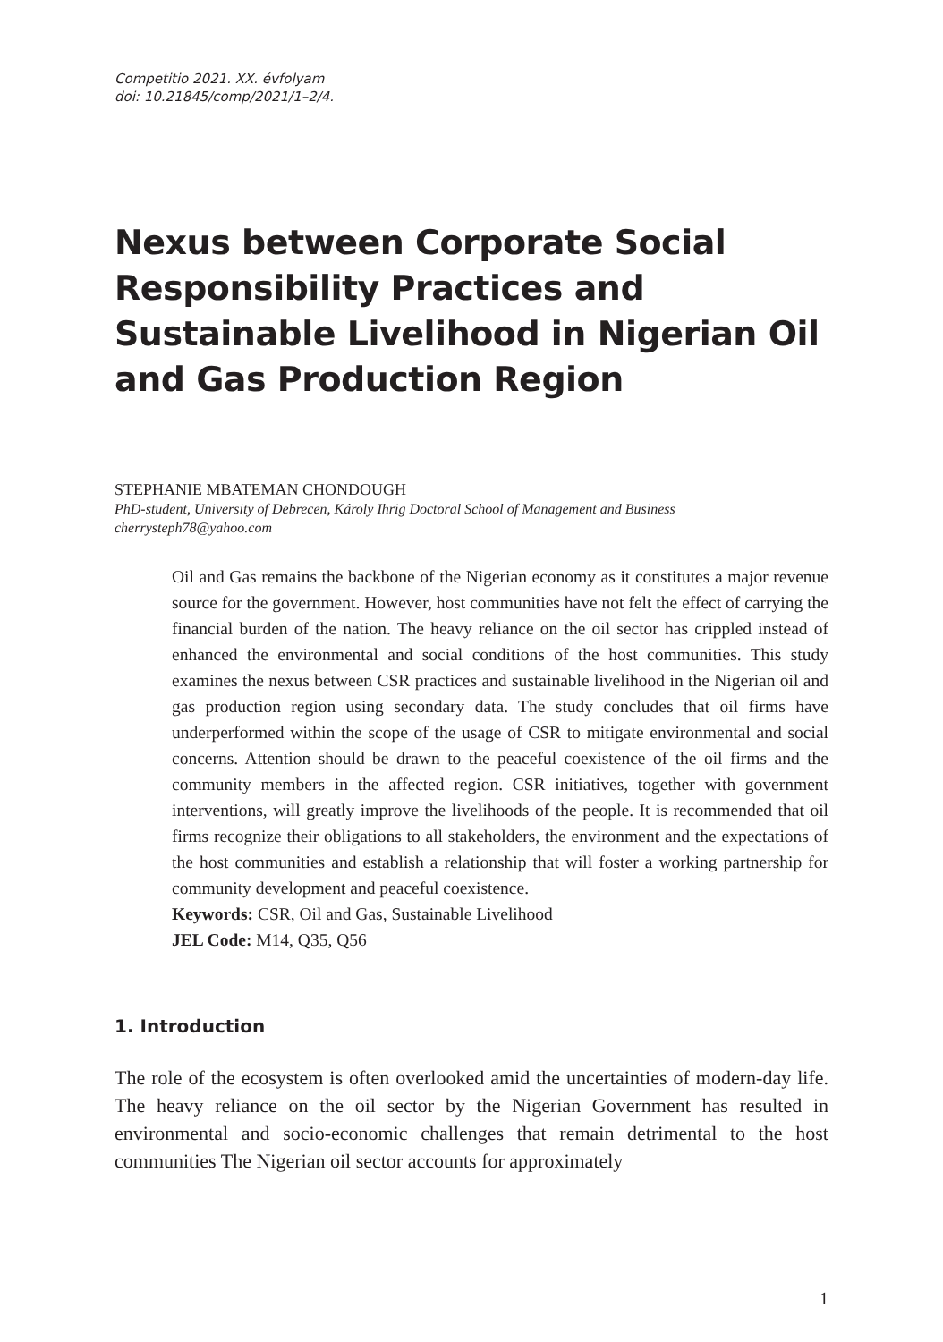Competitio 2021. XX. évfolyam
doi: 10.21845/comp/2021/1–2/4.
Nexus between Corporate Social Responsibility Practices and Sustainable Livelihood in Nigerian Oil and Gas Production Region
STEPHANIE MBATEMAN CHONDOUGH
PhD-student, University of Debrecen, Károly Ihrig Doctoral School of Management and Business
cherrysteph78@yahoo.com
Oil and Gas remains the backbone of the Nigerian economy as it constitutes a major revenue source for the government. However, host communities have not felt the effect of carrying the financial burden of the nation. The heavy reliance on the oil sector has crippled instead of enhanced the environmental and social conditions of the host communities. This study examines the nexus between CSR practices and sustainable livelihood in the Nigerian oil and gas production region using secondary data. The study concludes that oil firms have underperformed within the scope of the usage of CSR to mitigate environmental and social concerns. Attention should be drawn to the peaceful coexistence of the oil firms and the community members in the affected region. CSR initiatives, together with government interventions, will greatly improve the livelihoods of the people. It is recommended that oil firms recognize their obligations to all stakeholders, the environment and the expectations of the host communities and establish a relationship that will foster a working partnership for community development and peaceful coexistence.
Keywords: CSR, Oil and Gas, Sustainable Livelihood
JEL Code: M14, Q35, Q56
1. Introduction
The role of the ecosystem is often overlooked amid the uncertainties of modern-day life. The heavy reliance on the oil sector by the Nigerian Government has resulted in environmental and socio-economic challenges that remain detrimental to the host communities The Nigerian oil sector accounts for approximately
1